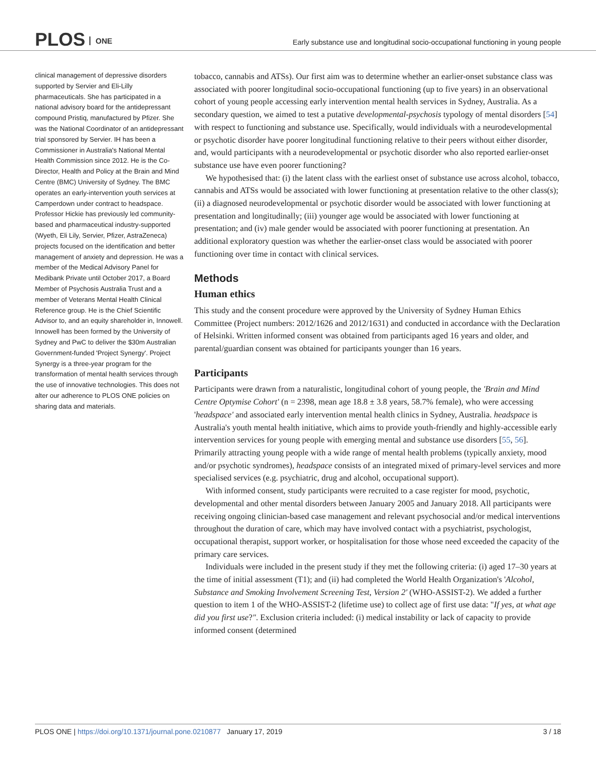PLOS ONE
Early substance use and longitudinal socio-occupational functioning in young people
clinical management of depressive disorders supported by Servier and Eli-Lilly pharmaceuticals. She has participated in a national advisory board for the antidepressant compound Pristiq, manufactured by Pfizer. She was the National Coordinator of an antidepressant trial sponsored by Servier. IH has been a Commissioner in Australia's National Mental Health Commission since 2012. He is the Co-Director, Health and Policy at the Brain and Mind Centre (BMC) University of Sydney. The BMC operates an early-intervention youth services at Camperdown under contract to headspace. Professor Hickie has previously led community-based and pharmaceutical industry-supported (Wyeth, Eli Lily, Servier, Pfizer, AstraZeneca) projects focused on the identification and better management of anxiety and depression. He was a member of the Medical Advisory Panel for Medibank Private until October 2017, a Board Member of Psychosis Australia Trust and a member of Veterans Mental Health Clinical Reference group. He is the Chief Scientific Advisor to, and an equity shareholder in, Innowell. Innowell has been formed by the University of Sydney and PwC to deliver the $30m Australian Government-funded 'Project Synergy'. Project Synergy is a three-year program for the transformation of mental health services through the use of innovative technologies. This does not alter our adherence to PLOS ONE policies on sharing data and materials.
tobacco, cannabis and ATSs). Our first aim was to determine whether an earlier-onset substance class was associated with poorer longitudinal socio-occupational functioning (up to five years) in an observational cohort of young people accessing early intervention mental health services in Sydney, Australia. As a secondary question, we aimed to test a putative developmental-psychosis typology of mental disorders [54] with respect to functioning and substance use. Specifically, would individuals with a neurodevelopmental or psychotic disorder have poorer longitudinal functioning relative to their peers without either disorder, and, would participants with a neurodevelopmental or psychotic disorder who also reported earlier-onset substance use have even poorer functioning?
We hypothesised that: (i) the latent class with the earliest onset of substance use across alcohol, tobacco, cannabis and ATSs would be associated with lower functioning at presentation relative to the other class(s); (ii) a diagnosed neurodevelopmental or psychotic disorder would be associated with lower functioning at presentation and longitudinally; (iii) younger age would be associated with lower functioning at presentation; and (iv) male gender would be associated with poorer functioning at presentation. An additional exploratory question was whether the earlier-onset class would be associated with poorer functioning over time in contact with clinical services.
Methods
Human ethics
This study and the consent procedure were approved by the University of Sydney Human Ethics Committee (Project numbers: 2012/1626 and 2012/1631) and conducted in accordance with the Declaration of Helsinki. Written informed consent was obtained from participants aged 16 years and older, and parental/guardian consent was obtained for participants younger than 16 years.
Participants
Participants were drawn from a naturalistic, longitudinal cohort of young people, the 'Brain and Mind Centre Optymise Cohort' (n = 2398, mean age 18.8 ± 3.8 years, 58.7% female), who were accessing 'headspace' and associated early intervention mental health clinics in Sydney, Australia. headspace is Australia's youth mental health initiative, which aims to provide youth-friendly and highly-accessible early intervention services for young people with emerging mental and substance use disorders [55, 56]. Primarily attracting young people with a wide range of mental health problems (typically anxiety, mood and/or psychotic syndromes), headspace consists of an integrated mixed of primary-level services and more specialised services (e.g. psychiatric, drug and alcohol, occupational support).
With informed consent, study participants were recruited to a case register for mood, psychotic, developmental and other mental disorders between January 2005 and January 2018. All participants were receiving ongoing clinician-based case management and relevant psychosocial and/or medical interventions throughout the duration of care, which may have involved contact with a psychiatrist, psychologist, occupational therapist, support worker, or hospitalisation for those whose need exceeded the capacity of the primary care services.
Individuals were included in the present study if they met the following criteria: (i) aged 17–30 years at the time of initial assessment (T1); and (ii) had completed the World Health Organization's 'Alcohol, Substance and Smoking Involvement Screening Test, Version 2' (WHO-ASSIST-2). We added a further question to item 1 of the WHO-ASSIST-2 (lifetime use) to collect age of first use data: "If yes, at what age did you first use?". Exclusion criteria included: (i) medical instability or lack of capacity to provide informed consent (determined
PLOS ONE | https://doi.org/10.1371/journal.pone.0210877 January 17, 2019
3 / 18